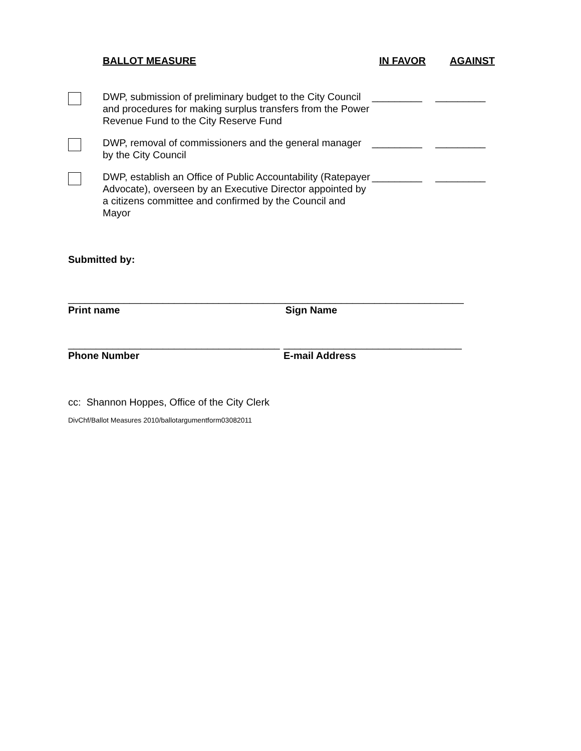BALLOT MEASURE IN FAVOR AGAINST
DWP, submission of preliminary budget to the City Council and procedures for making surplus transfers from the Power Revenue Fund to the City Reserve Fund
_________ _________
DWP, removal of commissioners and the general manager by the City Council
_________ _________
DWP, establish an Office of Public Accountability (Ratepayer Advocate), overseen by an Executive Director appointed by a citizens committee and confirmed by the Council and Mayor
_________ _________
Submitted by:
_______________________________________
Print name
________________________________
Sign Name
______________________________________
Phone Number
________________________________
E-mail Address
cc: Shannon Hoppes, Office of the City Clerk
DivChf/Ballot Measures 2010/ballotargumentform03082011